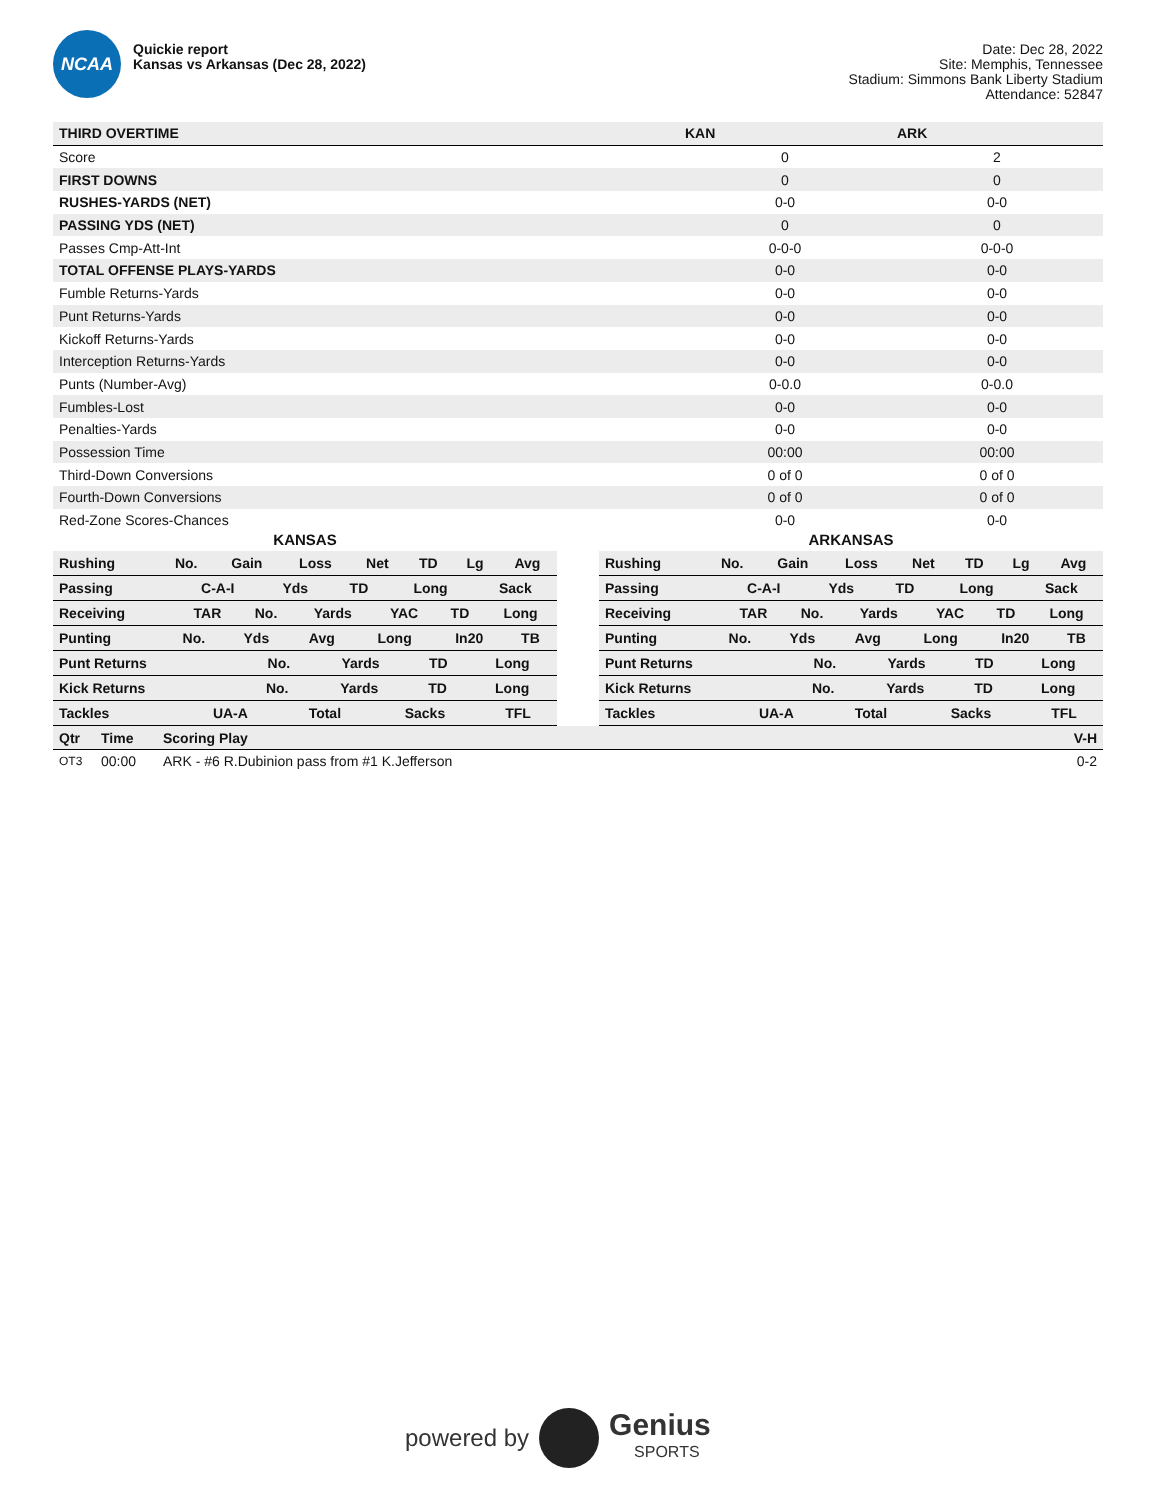NCAA
Quickie report
Kansas vs Arkansas (Dec 28, 2022)
Date: Dec 28, 2022
Site: Memphis, Tennessee
Stadium: Simmons Bank Liberty Stadium
Attendance: 52847
| THIRD OVERTIME | KAN | ARK |
| --- | --- | --- |
| Score | 0 | 2 |
| FIRST DOWNS | 0 | 0 |
| RUSHES-YARDS (NET) | 0-0 | 0-0 |
| PASSING YDS (NET) | 0 | 0 |
| Passes Cmp-Att-Int | 0-0-0 | 0-0-0 |
| TOTAL OFFENSE PLAYS-YARDS | 0-0 | 0-0 |
| Fumble Returns-Yards | 0-0 | 0-0 |
| Punt Returns-Yards | 0-0 | 0-0 |
| Kickoff Returns-Yards | 0-0 | 0-0 |
| Interception Returns-Yards | 0-0 | 0-0 |
| Punts (Number-Avg) | 0-0.0 | 0-0.0 |
| Fumbles-Lost | 0-0 | 0-0 |
| Penalties-Yards | 0-0 | 0-0 |
| Possession Time | 00:00 | 00:00 |
| Third-Down Conversions | 0 of 0 | 0 of 0 |
| Fourth-Down Conversions | 0 of 0 | 0 of 0 |
| Red-Zone Scores-Chances | 0-0 | 0-0 |
KANSAS
| Rushing | No. | Gain | Loss | Net | TD | Lg | Avg |
| Passing | C-A-I | Yds | TD | Long | Sack |
| Receiving | TAR | No. | Yards | YAC | TD | Long |
| Punting | No. | Yds | Avg | Long | In20 | TB |
| Punt Returns | No. | Yards | TD | Long |
| Kick Returns | No. | Yards | TD | Long |
| Tackles | UA-A | Total | Sacks | TFL |
ARKANSAS
| Rushing | No. | Gain | Loss | Net | TD | Lg | Avg |
| Passing | C-A-I | Yds | TD | Long | Sack |
| Receiving | TAR | No. | Yards | YAC | TD | Long |
| Punting | No. | Yds | Avg | Long | In20 | TB |
| Punt Returns | No. | Yards | TD | Long |
| Kick Returns | No. | Yards | TD | Long |
| Tackles | UA-A | Total | Sacks | TFL |
| Qtr | Time | Scoring Play | V-H |
| --- | --- | --- | --- |
| OT3 | 00:00 | ARK - #6 R.Dubinion pass from #1 K.Jefferson | 0-2 |
powered by
Genius
SPORTS